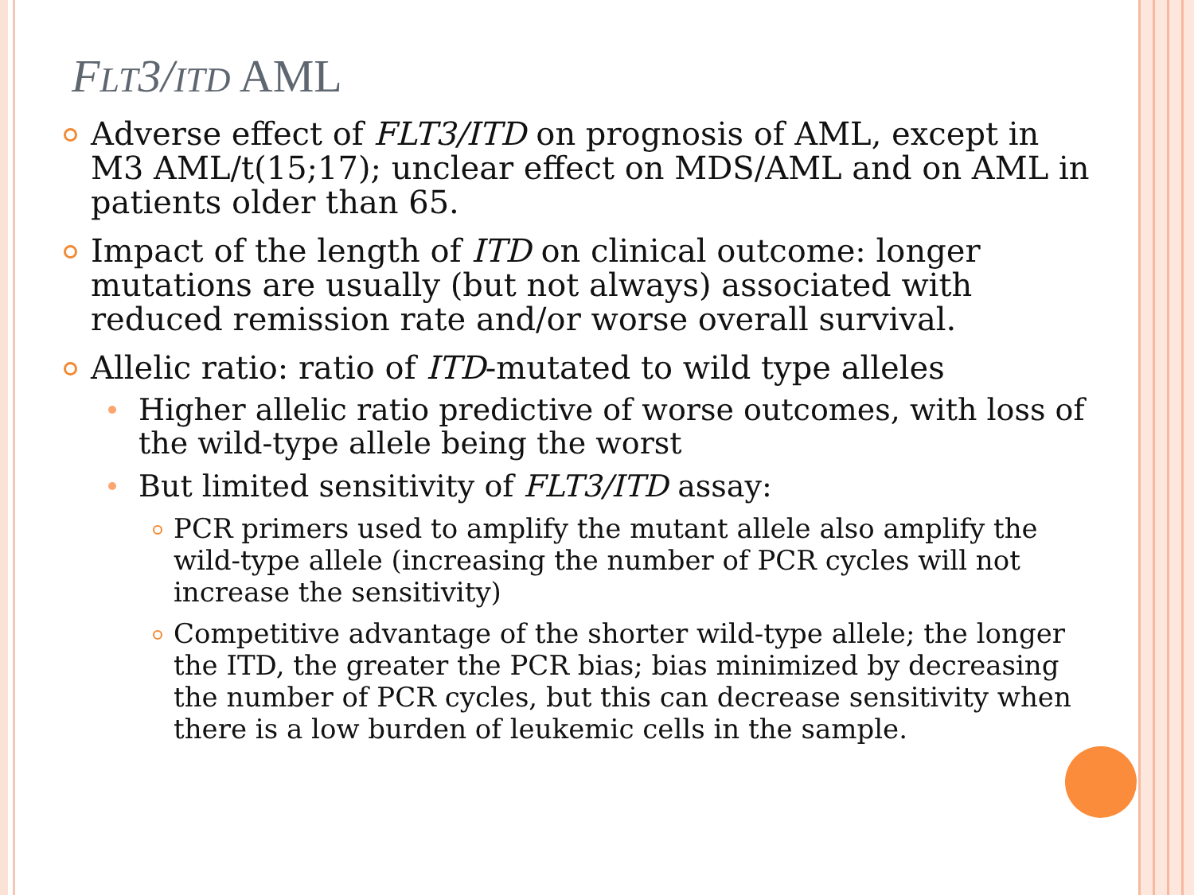FLT3/ITD AML
Adverse effect of FLT3/ITD on prognosis of AML, except in M3 AML/t(15;17); unclear effect on MDS/AML and on AML in patients older than 65.
Impact of the length of ITD on clinical outcome: longer mutations are usually (but not always) associated with reduced remission rate and/or worse overall survival.
Allelic ratio: ratio of ITD-mutated to wild type alleles
Higher allelic ratio predictive of worse outcomes, with loss of the wild-type allele being the worst
But limited sensitivity of FLT3/ITD assay:
PCR primers used to amplify the mutant allele also amplify the wild-type allele (increasing the number of PCR cycles will not increase the sensitivity)
Competitive advantage of the shorter wild-type allele; the longer the ITD, the greater the PCR bias; bias minimized by decreasing the number of PCR cycles, but this can decrease sensitivity when there is a low burden of leukemic cells in the sample.